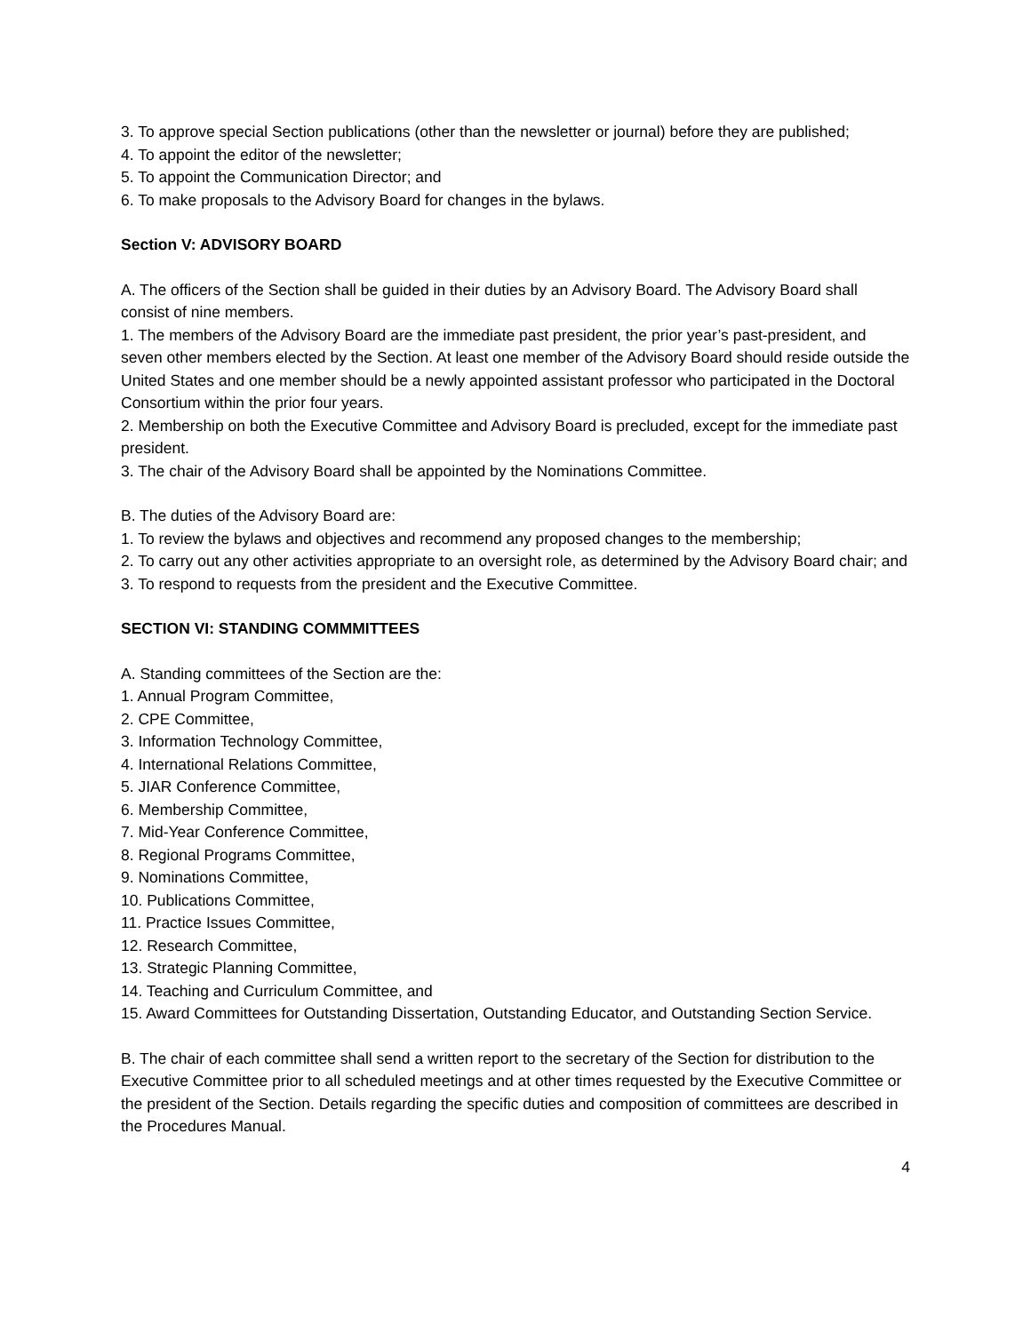3. To approve special Section publications (other than the newsletter or journal) before they are published;
4. To appoint the editor of the newsletter;
5. To appoint the Communication Director; and
6. To make proposals to the Advisory Board for changes in the bylaws.
Section V: ADVISORY BOARD
A. The officers of the Section shall be guided in their duties by an Advisory Board. The Advisory Board shall consist of nine members.
1. The members of the Advisory Board are the immediate past president, the prior year’s past-president, and seven other members elected by the Section. At least one member of the Advisory Board should reside outside the United States and one member should be a newly appointed assistant professor who participated in the Doctoral Consortium within the prior four years.
2. Membership on both the Executive Committee and Advisory Board is precluded, except for the immediate past president.
3. The chair of the Advisory Board shall be appointed by the Nominations Committee.
B. The duties of the Advisory Board are:
1. To review the bylaws and objectives and recommend any proposed changes to the membership;
2. To carry out any other activities appropriate to an oversight role, as determined by the Advisory Board chair; and
3. To respond to requests from the president and the Executive Committee.
SECTION VI: STANDING COMMMITTEES
A. Standing committees of the Section are the:
1. Annual Program Committee,
2. CPE Committee,
3. Information Technology Committee,
4. International Relations Committee,
5. JIAR Conference Committee,
6. Membership Committee,
7. Mid-Year Conference Committee,
8. Regional Programs Committee,
9. Nominations Committee,
10. Publications Committee,
11. Practice Issues Committee,
12. Research Committee,
13. Strategic Planning Committee,
14. Teaching and Curriculum Committee, and
15. Award Committees for Outstanding Dissertation, Outstanding Educator, and Outstanding Section Service.
B. The chair of each committee shall send a written report to the secretary of the Section for distribution to the Executive Committee prior to all scheduled meetings and at other times requested by the Executive Committee or the president of the Section. Details regarding the specific duties and composition of committees are described in the Procedures Manual.
4